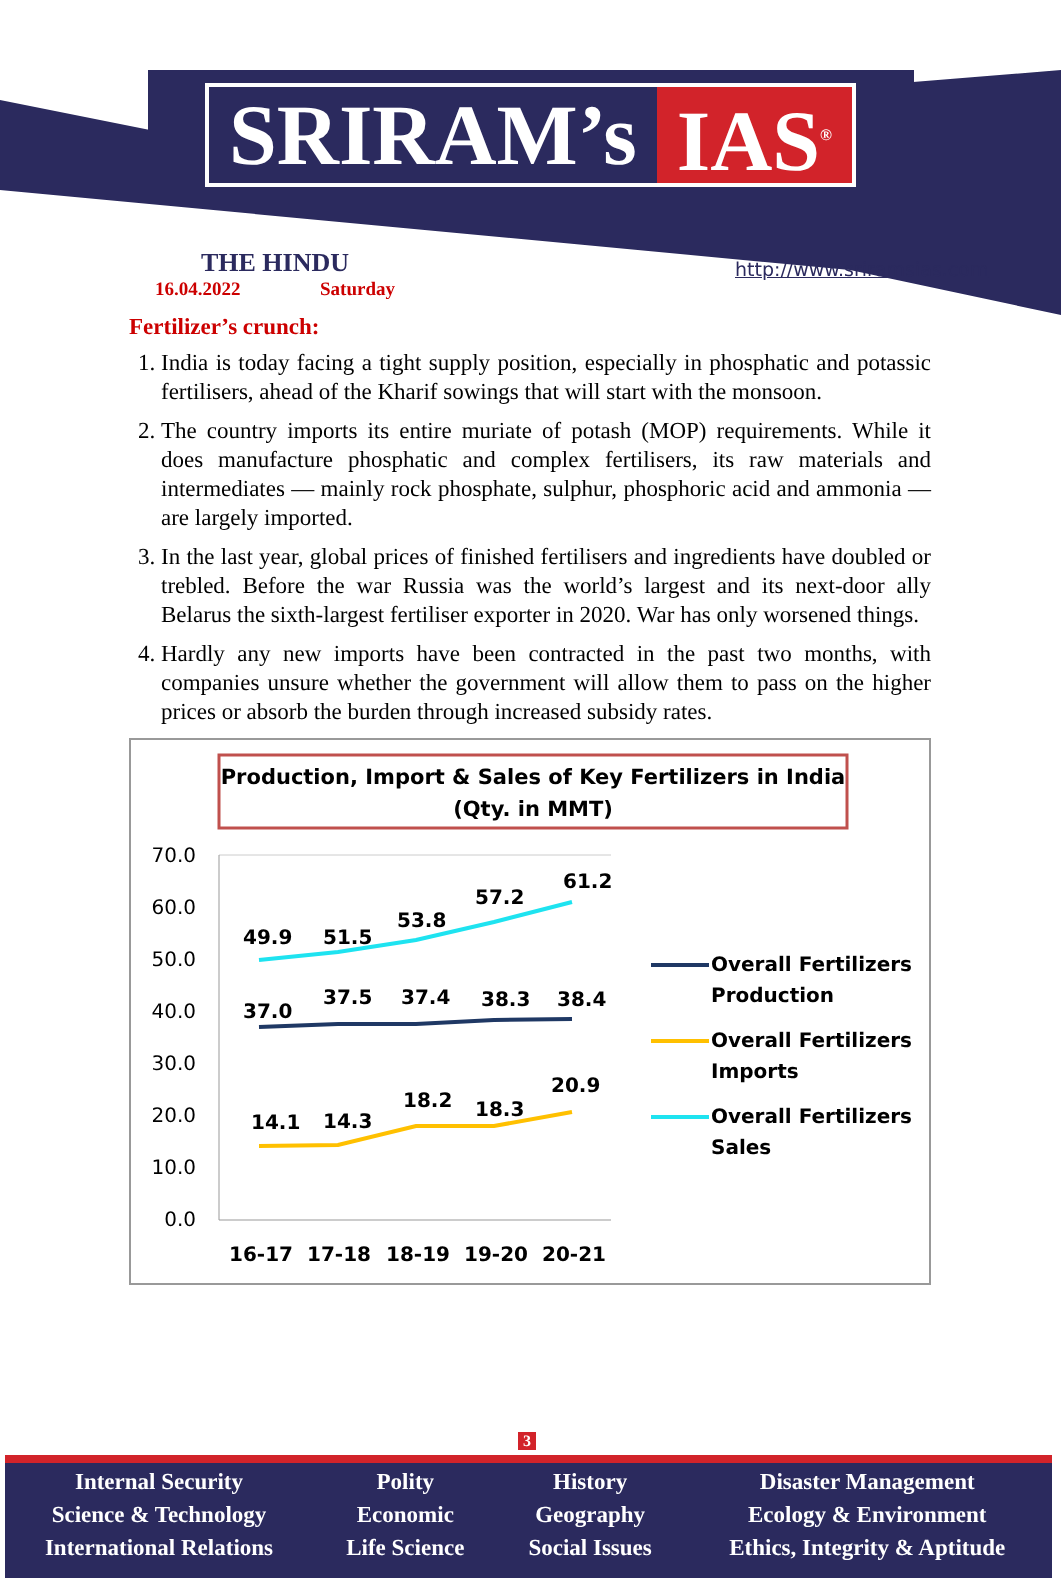SRIRAM’s IAS<sup>®</sup>
THE HINDU
16.04.2022 Saturday
http://www.sriramsias.com
Fertilizer’s crunch:
1. India is today facing a tight supply position, especially in phosphatic and potassic fertilisers, ahead of the Kharif sowings that will start with the monsoon.
2. The country imports its entire muriate of potash (MOP) requirements. While it does manufacture phosphatic and complex fertilisers, its raw materials and intermediates — mainly rock phosphate, sulphur, phosphoric acid and ammonia — are largely imported.
3. In the last year, global prices of finished fertilisers and ingredients have doubled or trebled. Before the war Russia was the world’s largest and its next-door ally Belarus the sixth-largest fertiliser exporter in 2020. War has only worsened things.
4. Hardly any new imports have been contracted in the past two months, with companies unsure whether the government will allow them to pass on the higher prices or absorb the burden through increased subsidy rates.
Production, Import & Sales of Key Fertilizers in India
(Qty. in MMT)
70.0
60.0
50.0
40.0
30.0
20.0
10.0
0.0
49.9
51.5
53.8
57.2
61.2
37.0
37.5
37.4
38.3
38.4
14.1
14.3
18.2
18.3
20.9
16-17
17-18
18-19
19-20
20-21
Overall Fertilizers
Production
Overall Fertilizers
Imports
Overall Fertilizers
Sales
3
Internal Security
Science & Technology
International Relations
Polity
Economic
Life Science
History
Geography
Social Issues
Disaster Management
Ecology & Environment
Ethics, Integrity & Aptitude